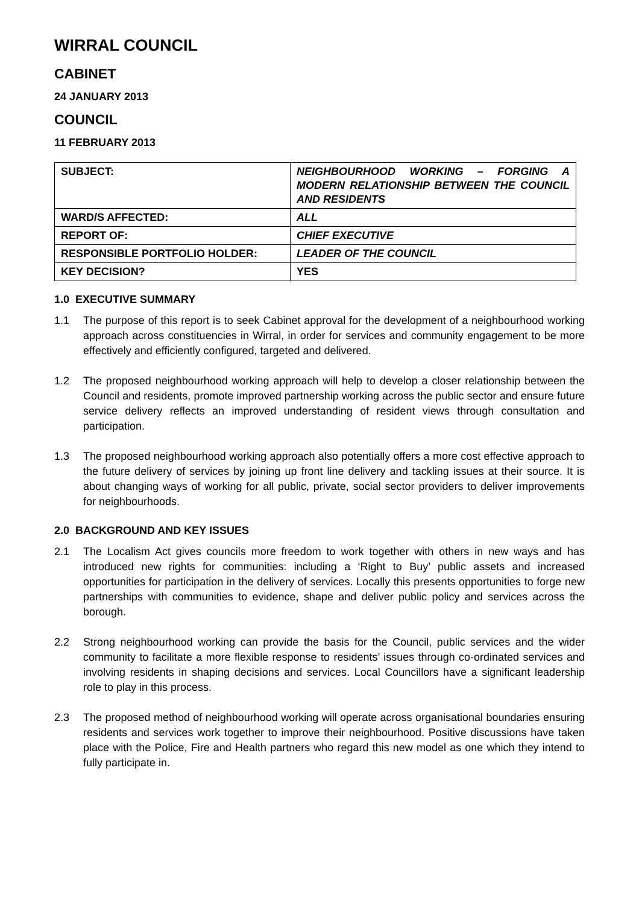WIRRAL COUNCIL
CABINET
24 JANUARY 2013
COUNCIL
11 FEBRUARY 2013
| SUBJECT: | NEIGHBOURHOOD WORKING – FORGING A MODERN RELATIONSHIP BETWEEN THE COUNCIL AND RESIDENTS |
| WARD/S AFFECTED: | ALL |
| REPORT OF: | CHIEF EXECUTIVE |
| RESPONSIBLE PORTFOLIO HOLDER: | LEADER OF THE COUNCIL |
| KEY DECISION? | YES |
1.0 EXECUTIVE SUMMARY
1.1 The purpose of this report is to seek Cabinet approval for the development of a neighbourhood working approach across constituencies in Wirral, in order for services and community engagement to be more effectively and efficiently configured, targeted and delivered.
1.2 The proposed neighbourhood working approach will help to develop a closer relationship between the Council and residents, promote improved partnership working across the public sector and ensure future service delivery reflects an improved understanding of resident views through consultation and participation.
1.3 The proposed neighbourhood working approach also potentially offers a more cost effective approach to the future delivery of services by joining up front line delivery and tackling issues at their source. It is about changing ways of working for all public, private, social sector providers to deliver improvements for neighbourhoods.
2.0 BACKGROUND AND KEY ISSUES
2.1 The Localism Act gives councils more freedom to work together with others in new ways and has introduced new rights for communities: including a ‘Right to Buy’ public assets and increased opportunities for participation in the delivery of services. Locally this presents opportunities to forge new partnerships with communities to evidence, shape and deliver public policy and services across the borough.
2.2 Strong neighbourhood working can provide the basis for the Council, public services and the wider community to facilitate a more flexible response to residents’ issues through co-ordinated services and involving residents in shaping decisions and services. Local Councillors have a significant leadership role to play in this process.
2.3 The proposed method of neighbourhood working will operate across organisational boundaries ensuring residents and services work together to improve their neighbourhood. Positive discussions have taken place with the Police, Fire and Health partners who regard this new model as one which they intend to fully participate in.